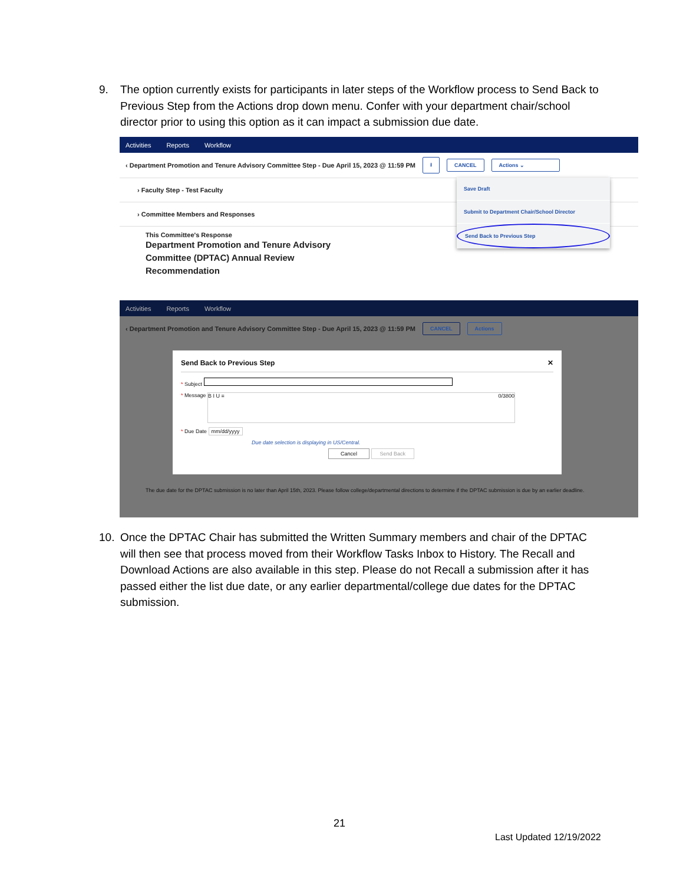9. The option currently exists for participants in later steps of the Workflow process to Send Back to Previous Step from the Actions drop down menu. Confer with your department chair/school director prior to using this option as it can impact a submission due date.
Activities Reports Workflow
‹ Department Promotion and Tenure Advisory Committee Step - Due April 15, 2023 @ 11:59 PM ⭳ CANCEL Actions ⌄
› Faculty Step - Test Faculty
› Committee Members and Responses
This Committee's Response
Department Promotion and Tenure Advisory Committee (DPTAC) Annual Review Recommendation
Save Draft
Submit to Department Chair/School Director
Send Back to Previous Step
Activities Reports Workflow
‹ Department Promotion and Tenure Advisory Committee Step - Due April 15, 2023 @ 11:59 PM CANCEL Actions
The due date for the DPTAC submission is no later than April 15th, 2023. Please follow college/departmental directions to determine if the DPTAC submission is due by an earlier deadline.
Send Back to Previous Step ✕
* Subject
* Message B I U ≡ 0/3800
* Due Date mm/dd/yyyy
Due date selection is displaying in US/Central.
Cancel Send Back
10. Once the DPTAC Chair has submitted the Written Summary members and chair of the DPTAC will then see that process moved from their Workflow Tasks Inbox to History. The Recall and Download Actions are also available in this step. Please do not Recall a submission after it has passed either the list due date, or any earlier departmental/college due dates for the DPTAC submission.
21
Last Updated 12/19/2022